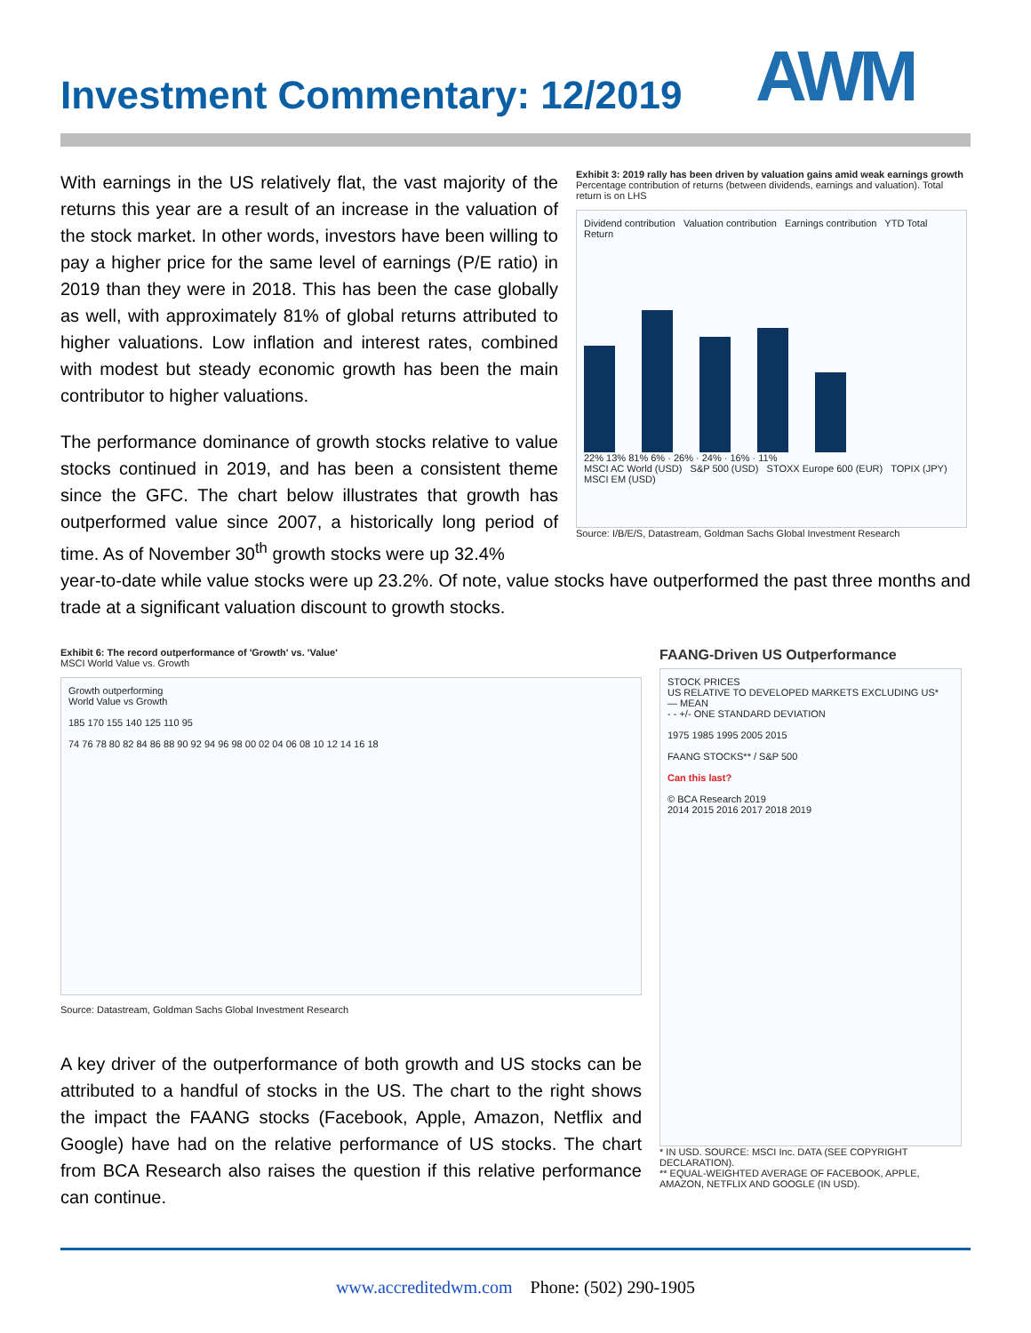Investment Commentary: 12/2019
AWM
With earnings in the US relatively flat, the vast majority of the returns this year are a result of an increase in the valuation of the stock market. In other words, investors have been willing to pay a higher price for the same level of earnings (P/E ratio) in 2019 than they were in 2018. This has been the case globally as well, with approximately 81% of global returns attributed to higher valuations. Low inflation and interest rates, combined with modest but steady economic growth has been the main contributor to higher valuations.
The performance dominance of growth stocks relative to value stocks continued in 2019, and has been a consistent theme since the GFC. The chart below illustrates that growth has outperformed value since 2007, a historically long period of time. As of November 30<sup>th</sup> growth stocks were up 32.4%
Exhibit 3: 2019 rally has been driven by valuation gains amid weak earnings growth
Percentage contribution of returns (between dividends, earnings and valuation). Total return is on LHS
Dividend contribution Valuation contribution Earnings contribution YTD Total Return
22% 13% 81% 6% · 26% · 24% · 16% · 11%
MSCI AC World (USD) S&P 500 (USD) STOXX Europe 600 (EUR) TOPIX (JPY) MSCI EM (USD)
Source: I/B/E/S, Datastream, Goldman Sachs Global Investment Research
year-to-date while value stocks were up 23.2%. Of note, value stocks have outperformed the past three months and trade at a significant valuation discount to growth stocks.
Exhibit 6: The record outperformance of 'Growth' vs. 'Value'
MSCI World Value vs. Growth
Growth outperforming
World Value vs Growth
185 170 155 140 125 110 95
74 76 78 80 82 84 86 88 90 92 94 96 98 00 02 04 06 08 10 12 14 16 18
Source: Datastream, Goldman Sachs Global Investment Research
A key driver of the outperformance of both growth and US stocks can be attributed to a handful of stocks in the US. The chart to the right shows the impact the FAANG stocks (Facebook, Apple, Amazon, Netflix and Google) have had on the relative performance of US stocks. The chart from BCA Research also raises the question if this relative performance can continue.
FAANG-Driven US Outperformance
STOCK PRICES
US RELATIVE TO DEVELOPED MARKETS EXCLUDING US*
— MEAN
- - +/- ONE STANDARD DEVIATION
1975 1985 1995 2005 2015
FAANG STOCKS** / S&P 500
Can this last?
© BCA Research 2019
2014 2015 2016 2017 2018 2019
* IN USD. SOURCE: MSCI Inc. DATA (SEE COPYRIGHT DECLARATION).
** EQUAL-WEIGHTED AVERAGE OF FACEBOOK, APPLE, AMAZON, NETFLIX AND GOOGLE (IN USD).
www.accreditedwm.com Phone: (502) 290-1905